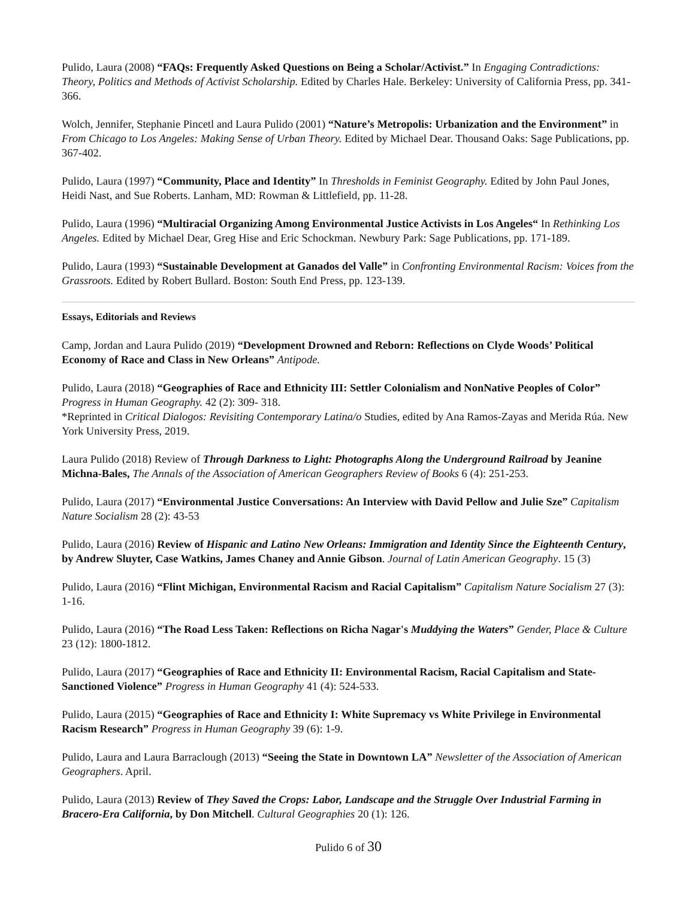Pulido, Laura (2008) “FAQs: Frequently Asked Questions on Being a Scholar/Activist.” In Engaging Contradictions: Theory, Politics and Methods of Activist Scholarship. Edited by Charles Hale. Berkeley: University of California Press, pp. 341-366.
Wolch, Jennifer, Stephanie Pincetl and Laura Pulido (2001) “Nature’s Metropolis: Urbanization and the Environment” in From Chicago to Los Angeles: Making Sense of Urban Theory. Edited by Michael Dear. Thousand Oaks: Sage Publications, pp. 367-402.
Pulido, Laura (1997) “Community, Place and Identity” In Thresholds in Feminist Geography. Edited by John Paul Jones, Heidi Nast, and Sue Roberts. Lanham, MD: Rowman & Littlefield, pp. 11-28.
Pulido, Laura (1996) “Multiracial Organizing Among Environmental Justice Activists in Los Angeles“ In Rethinking Los Angeles. Edited by Michael Dear, Greg Hise and Eric Schockman. Newbury Park: Sage Publications, pp. 171-189.
Pulido, Laura (1993) “Sustainable Development at Ganados del Valle” in Confronting Environmental Racism: Voices from the Grassroots. Edited by Robert Bullard. Boston: South End Press, pp. 123-139.
Essays, Editorials and Reviews
Camp, Jordan and Laura Pulido (2019) “Development Drowned and Reborn: Reflections on Clyde Woods’ Political Economy of Race and Class in New Orleans” Antipode.
Pulido, Laura (2018) “Geographies of Race and Ethnicity III: Settler Colonialism and NonNative Peoples of Color” Progress in Human Geography. 42 (2): 309- 318.
*Reprinted in Critical Dialogos: Revisiting Contemporary Latina/o Studies, edited by Ana Ramos-Zayas and Merida Rúa. New York University Press, 2019.
Laura Pulido (2018) Review of Through Darkness to Light: Photographs Along the Underground Railroad by Jeanine Michna-Bales, The Annals of the Association of American Geographers Review of Books 6 (4): 251-253.
Pulido, Laura (2017) “Environmental Justice Conversations: An Interview with David Pellow and Julie Sze” Capitalism Nature Socialism 28 (2): 43-53
Pulido, Laura (2016) Review of Hispanic and Latino New Orleans: Immigration and Identity Since the Eighteenth Century, by Andrew Sluyter, Case Watkins, James Chaney and Annie Gibson. Journal of Latin American Geography. 15 (3)
Pulido, Laura (2016) “Flint Michigan, Environmental Racism and Racial Capitalism” Capitalism Nature Socialism 27 (3): 1-16.
Pulido, Laura (2016) “The Road Less Taken: Reflections on Richa Nagar's Muddying the Waters” Gender, Place & Culture 23 (12): 1800-1812.
Pulido, Laura (2017) “Geographies of Race and Ethnicity II: Environmental Racism, Racial Capitalism and State-Sanctioned Violence” Progress in Human Geography 41 (4): 524-533.
Pulido, Laura (2015) “Geographies of Race and Ethnicity I: White Supremacy vs White Privilege in Environmental Racism Research” Progress in Human Geography 39 (6): 1-9.
Pulido, Laura and Laura Barraclough (2013) “Seeing the State in Downtown LA” Newsletter of the Association of American Geographers. April.
Pulido, Laura (2013) Review of They Saved the Crops: Labor, Landscape and the Struggle Over Industrial Farming in Bracero-Era California, by Don Mitchell. Cultural Geographies 20 (1): 126.
Pulido 6 of 30